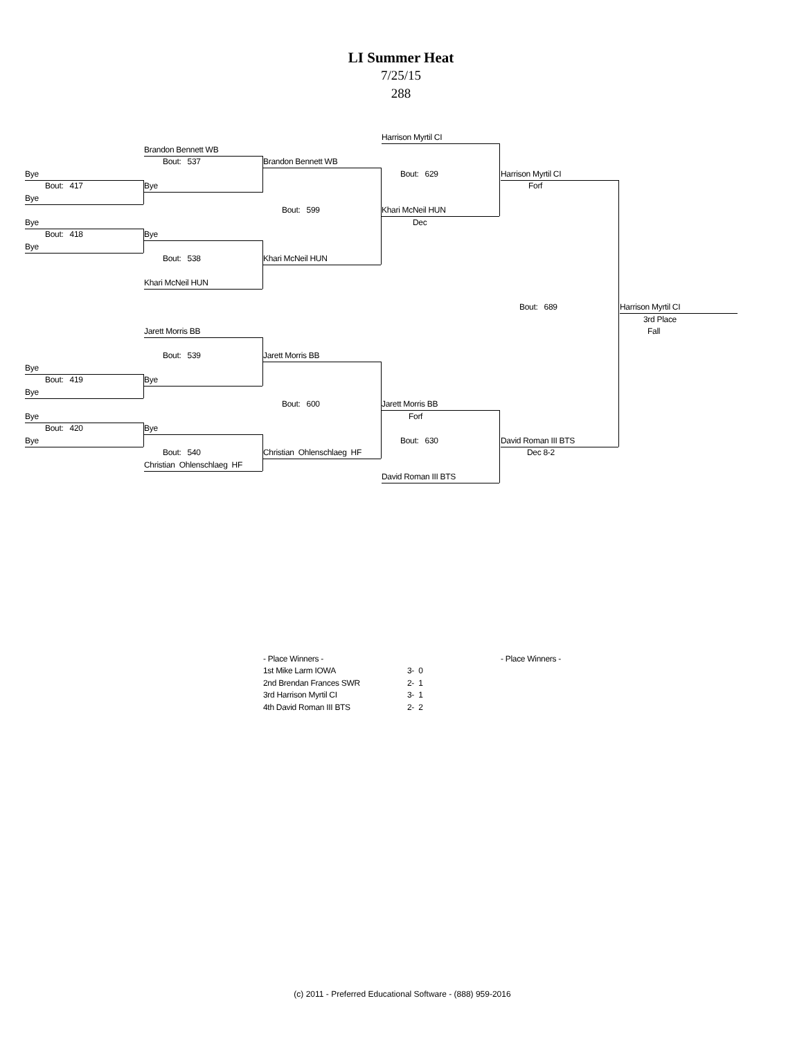LI Summer Heat
7/25/15
288
Harrison Myrtil CI
Brandon Bennett WB
Bout: 537
Brandon Bennett WB
Bye
Bout: 629
Harrison Myrtil CI
Bout: 417
Bye
Forf
Bye
Bout: 599
Khari McNeil HUN
Bye
Dec
Bout: 418
Bye
Bye
Bout: 538
Khari McNeil HUN
Khari McNeil HUN
Bout: 689
Harrison Myrtil CI
3rd Place
Jarett Morris BB
Fall
Bout: 539
Jarett Morris BB
Bye
Bout: 419
Bye
Bye
Bout: 600
Jarett Morris BB
Bye
Forf
Bout: 420
Bye
Bye
Bout: 630
David Roman III BTS
Bout: 540
Christian Ohlenschlaeg HF
Dec 8-2
Christian Ohlenschlaeg HF
David Roman III BTS
- Place Winners -
- Place Winners -
1st Mike Larm IOWA
3- 0
2nd Brendan Frances SWR
2- 1
3rd Harrison Myrtil CI
3- 1
4th David Roman III BTS
2- 2
(c) 2011 - Preferred Educational Software - (888) 959-2016